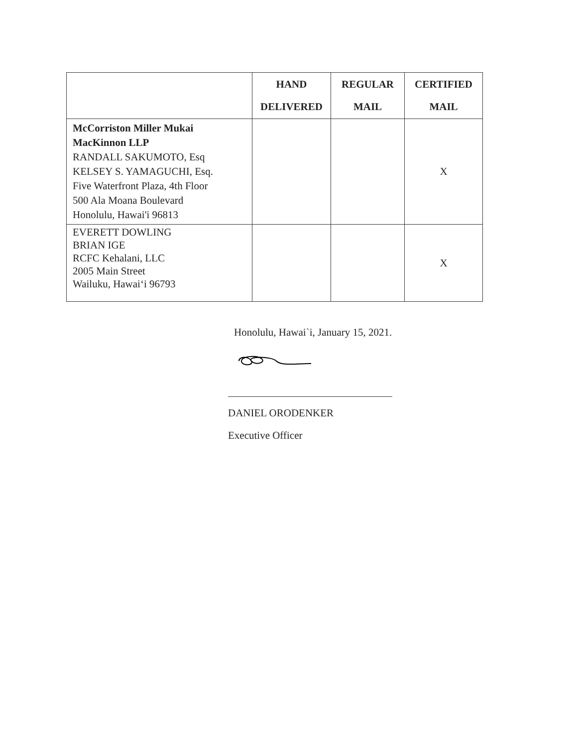| | HAND DELIVERED | REGULAR MAIL | CERTIFIED MAIL |
| --- | --- | --- | --- |
| McCorriston Miller Mukai MacKinnon LLP RANDALL SAKUMOTO, Esq KELSEY S. YAMAGUCHI, Esq. Five Waterfront Plaza, 4th Floor 500 Ala Moana Boulevard Honolulu, Hawai'i 96813 | | | X |
| EVERETT DOWLING BRIAN IGE RCFC Kehalani, LLC 2005 Main Street Wailuku, Hawai‘i 96793 | | | X |
Honolulu, Hawai`i, January 15, 2021.
DANIEL ORODENKER
Executive Officer